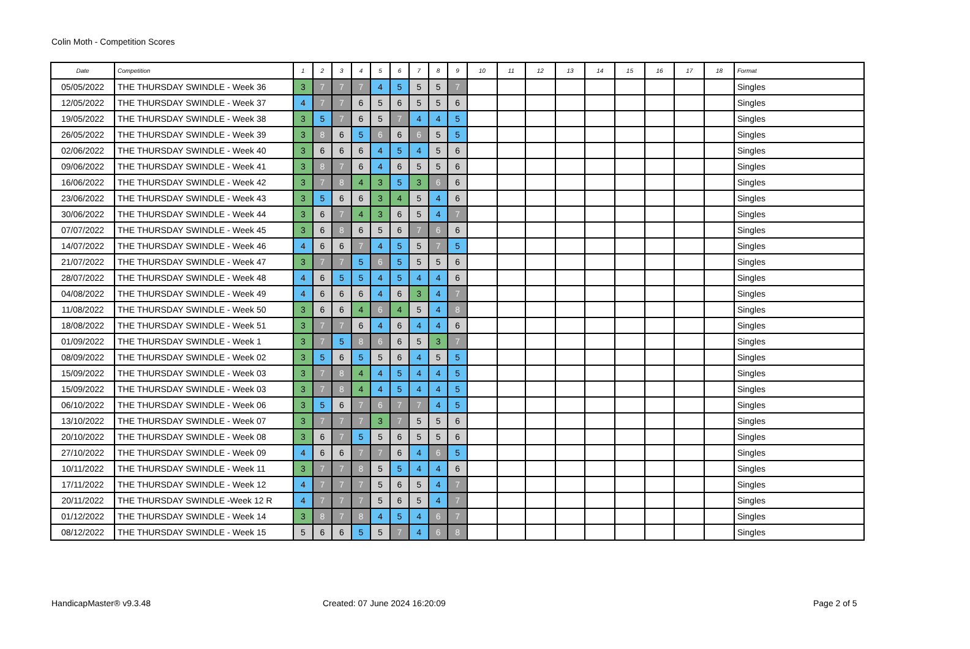Colin Moth - Competition Scores
| Date | Competition | 1 | 2 | 3 | 4 | 5 | 6 | 7 | 8 | 9 | 10 | 11 | 12 | 13 | 14 | 15 | 16 | 17 | 18 | Format |
| --- | --- | --- | --- | --- | --- | --- | --- | --- | --- | --- | --- | --- | --- | --- | --- | --- | --- | --- | --- | --- |
| 05/05/2022 | THE THURSDAY SWINDLE - Week 36 | 3 | 7 | 7 | 7 | 4 | 5 | 5 | 5 | 7 | | | | | | | | | | Singles |
| 12/05/2022 | THE THURSDAY SWINDLE - Week 37 | 4 | 7 | 7 | 6 | 5 | 6 | 5 | 5 | 6 | | | | | | | | | | Singles |
| 19/05/2022 | THE THURSDAY SWINDLE - Week 38 | 3 | 5 | 7 | 6 | 5 | 7 | 4 | 4 | 5 | | | | | | | | | | Singles |
| 26/05/2022 | THE THURSDAY SWINDLE - Week 39 | 3 | 8 | 6 | 5 | 6 | 6 | 6 | 5 | 5 | | | | | | | | | | Singles |
| 02/06/2022 | THE THURSDAY SWINDLE - Week 40 | 3 | 6 | 6 | 6 | 4 | 5 | 4 | 5 | 6 | | | | | | | | | | Singles |
| 09/06/2022 | THE THURSDAY SWINDLE - Week 41 | 3 | 8 | 7 | 6 | 4 | 6 | 5 | 5 | 6 | | | | | | | | | | Singles |
| 16/06/2022 | THE THURSDAY SWINDLE - Week 42 | 3 | 7 | 8 | 4 | 3 | 5 | 3 | 6 | 6 | | | | | | | | | | Singles |
| 23/06/2022 | THE THURSDAY SWINDLE - Week 43 | 3 | 5 | 6 | 6 | 3 | 4 | 5 | 4 | 6 | | | | | | | | | | Singles |
| 30/06/2022 | THE THURSDAY SWINDLE - Week 44 | 3 | 6 | 7 | 4 | 3 | 6 | 5 | 4 | 7 | | | | | | | | | | Singles |
| 07/07/2022 | THE THURSDAY SWINDLE - Week 45 | 3 | 6 | 8 | 6 | 5 | 6 | 7 | 6 | 6 | | | | | | | | | | Singles |
| 14/07/2022 | THE THURSDAY SWINDLE - Week 46 | 4 | 6 | 6 | 7 | 4 | 5 | 5 | 7 | 5 | | | | | | | | | | Singles |
| 21/07/2022 | THE THURSDAY SWINDLE - Week 47 | 3 | 7 | 7 | 5 | 6 | 5 | 5 | 5 | 6 | | | | | | | | | | Singles |
| 28/07/2022 | THE THURSDAY SWINDLE - Week 48 | 4 | 6 | 5 | 5 | 4 | 5 | 4 | 4 | 6 | | | | | | | | | | Singles |
| 04/08/2022 | THE THURSDAY SWINDLE - Week 49 | 4 | 6 | 6 | 6 | 4 | 6 | 3 | 4 | 7 | | | | | | | | | | Singles |
| 11/08/2022 | THE THURSDAY SWINDLE - Week 50 | 3 | 6 | 6 | 4 | 6 | 4 | 5 | 4 | 8 | | | | | | | | | | Singles |
| 18/08/2022 | THE THURSDAY SWINDLE - Week 51 | 3 | 7 | 7 | 6 | 4 | 6 | 4 | 4 | 6 | | | | | | | | | | Singles |
| 01/09/2022 | THE THURSDAY SWINDLE - Week 1 | 3 | 7 | 5 | 8 | 6 | 6 | 5 | 3 | 7 | | | | | | | | | | Singles |
| 08/09/2022 | THE THURSDAY SWINDLE - Week 02 | 3 | 5 | 6 | 5 | 5 | 6 | 4 | 5 | 5 | | | | | | | | | | Singles |
| 15/09/2022 | THE THURSDAY SWINDLE - Week 03 | 3 | 7 | 8 | 4 | 4 | 5 | 4 | 4 | 5 | | | | | | | | | | Singles |
| 15/09/2022 | THE THURSDAY SWINDLE - Week 03 | 3 | 7 | 8 | 4 | 4 | 5 | 4 | 4 | 5 | | | | | | | | | | Singles |
| 06/10/2022 | THE THURSDAY SWINDLE - Week 06 | 3 | 5 | 6 | 7 | 6 | 7 | 7 | 4 | 5 | | | | | | | | | | Singles |
| 13/10/2022 | THE THURSDAY SWINDLE - Week 07 | 3 | 7 | 7 | 7 | 3 | 7 | 5 | 5 | 6 | | | | | | | | | | Singles |
| 20/10/2022 | THE THURSDAY SWINDLE - Week 08 | 3 | 6 | 7 | 5 | 5 | 6 | 5 | 5 | 6 | | | | | | | | | | Singles |
| 27/10/2022 | THE THURSDAY SWINDLE - Week 09 | 4 | 6 | 6 | 7 | 7 | 6 | 4 | 6 | 5 | | | | | | | | | | Singles |
| 10/11/2022 | THE THURSDAY SWINDLE - Week 11 | 3 | 7 | 7 | 8 | 5 | 5 | 4 | 4 | 6 | | | | | | | | | | Singles |
| 17/11/2022 | THE THURSDAY SWINDLE - Week 12 | 4 | 7 | 7 | 7 | 5 | 6 | 5 | 4 | 7 | | | | | | | | | | Singles |
| 20/11/2022 | THE THURSDAY SWINDLE -Week 12 R | 4 | 7 | 7 | 7 | 5 | 6 | 5 | 4 | 7 | | | | | | | | | | Singles |
| 01/12/2022 | THE THURSDAY SWINDLE - Week 14 | 3 | 8 | 7 | 8 | 4 | 5 | 4 | 6 | 7 | | | | | | | | | | Singles |
| 08/12/2022 | THE THURSDAY SWINDLE - Week 15 | 5 | 6 | 6 | 5 | 5 | 7 | 4 | 6 | 8 | | | | | | | | | | Singles |
HandicapMaster® v9.3.48 Created: 07 June 2024 16:20:09 Page 2 of 5